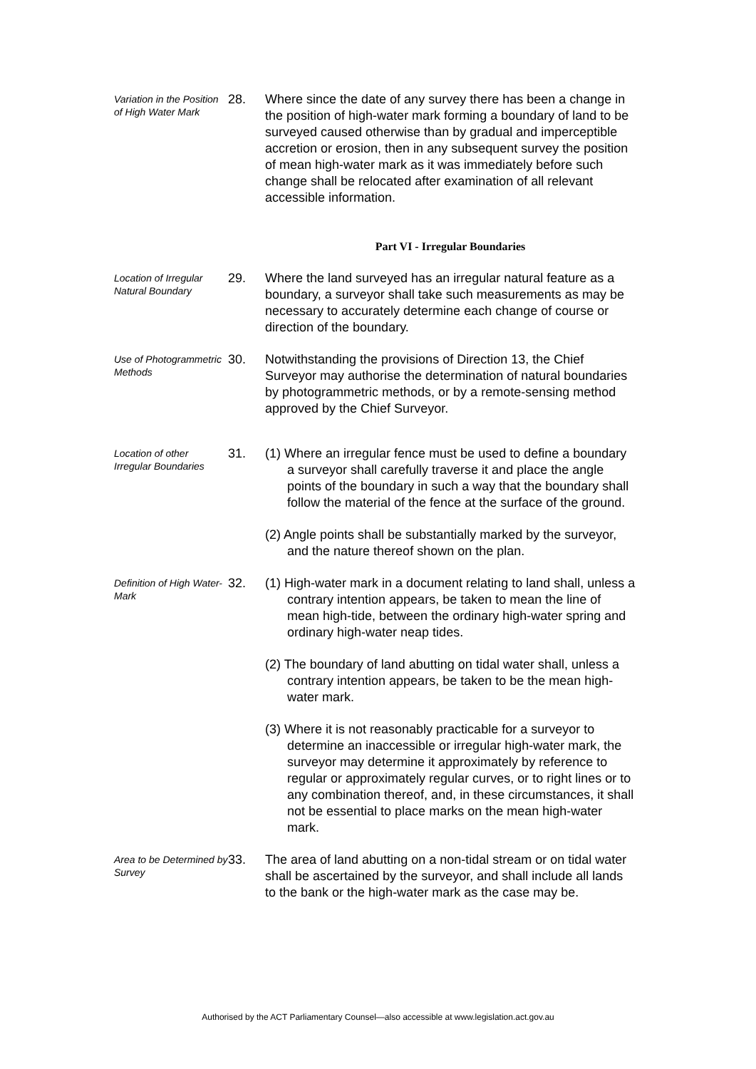Variation in the Position of High Water Mark
28. Where since the date of any survey there has been a change in the position of high-water mark forming a boundary of land to be surveyed caused otherwise than by gradual and imperceptible accretion or erosion, then in any subsequent survey the position of mean high-water mark as it was immediately before such change shall be relocated after examination of all relevant accessible information.
Part VI - Irregular Boundaries
Location of Irregular Natural Boundary
29. Where the land surveyed has an irregular natural feature as a boundary, a surveyor shall take such measurements as may be necessary to accurately determine each change of course or direction of the boundary.
Use of Photogrammetric Methods
30. Notwithstanding the provisions of Direction 13, the Chief Surveyor may authorise the determination of natural boundaries by photogrammetric methods, or by a remote-sensing method approved by the Chief Surveyor.
Location of other Irregular Boundaries
31. (1) Where an irregular fence must be used to define a boundary a surveyor shall carefully traverse it and place the angle points of the boundary in such a way that the boundary shall follow the material of the fence at the surface of the ground.
(2) Angle points shall be substantially marked by the surveyor, and the nature thereof shown on the plan.
Definition of High Water-Mark
32. (1) High-water mark in a document relating to land shall, unless a contrary intention appears, be taken to mean the line of mean high-tide, between the ordinary high-water spring and ordinary high-water neap tides.
(2) The boundary of land abutting on tidal water shall, unless a contrary intention appears, be taken to be the mean high-water mark.
(3) Where it is not reasonably practicable for a surveyor to determine an inaccessible or irregular high-water mark, the surveyor may determine it approximately by reference to regular or approximately regular curves, or to right lines or to any combination thereof, and, in these circumstances, it shall not be essential to place marks on the mean high-water mark.
Area to be Determined by Survey
33. The area of land abutting on a non-tidal stream or on tidal water shall be ascertained by the surveyor, and shall include all lands to the bank or the high-water mark as the case may be.
Authorised by the ACT Parliamentary Counsel—also accessible at www.legislation.act.gov.au